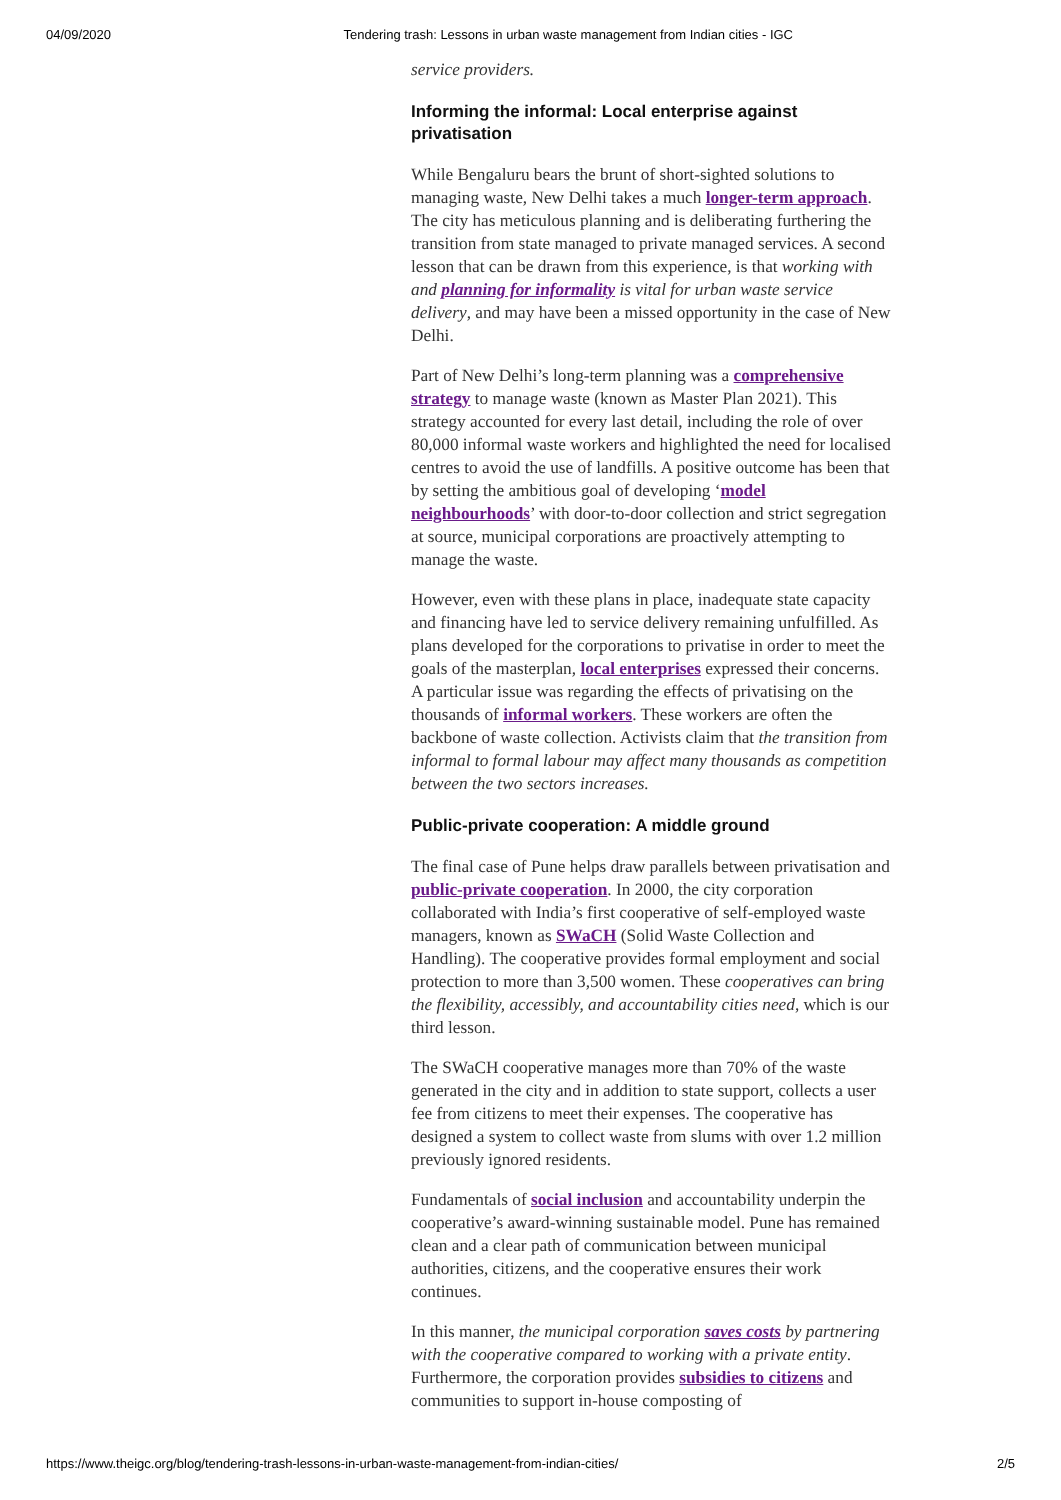04/09/2020 Tendering trash: Lessons in urban waste management from Indian cities - IGC
service providers.
Informing the informal: Local enterprise against privatisation
While Bengaluru bears the brunt of short-sighted solutions to managing waste, New Delhi takes a much longer-term approach. The city has meticulous planning and is deliberating furthering the transition from state managed to private managed services. A second lesson that can be drawn from this experience, is that working with and planning for informality is vital for urban waste service delivery, and may have been a missed opportunity in the case of New Delhi.
Part of New Delhi’s long-term planning was a comprehensive strategy to manage waste (known as Master Plan 2021). This strategy accounted for every last detail, including the role of over 80,000 informal waste workers and highlighted the need for localised centres to avoid the use of landfills. A positive outcome has been that by setting the ambitious goal of developing ‘model neighbourhoods’ with door-to-door collection and strict segregation at source, municipal corporations are proactively attempting to manage the waste.
However, even with these plans in place, inadequate state capacity and financing have led to service delivery remaining unfulfilled. As plans developed for the corporations to privatise in order to meet the goals of the masterplan, local enterprises expressed their concerns. A particular issue was regarding the effects of privatising on the thousands of informal workers. These workers are often the backbone of waste collection. Activists claim that the transition from informal to formal labour may affect many thousands as competition between the two sectors increases.
Public-private cooperation: A middle ground
The final case of Pune helps draw parallels between privatisation and public-private cooperation. In 2000, the city corporation collaborated with India’s first cooperative of self-employed waste managers, known as SWaCH (Solid Waste Collection and Handling). The cooperative provides formal employment and social protection to more than 3,500 women. These cooperatives can bring the flexibility, accessibly, and accountability cities need, which is our third lesson.
The SWaCH cooperative manages more than 70% of the waste generated in the city and in addition to state support, collects a user fee from citizens to meet their expenses. The cooperative has designed a system to collect waste from slums with over 1.2 million previously ignored residents.
Fundamentals of social inclusion and accountability underpin the cooperative’s award-winning sustainable model. Pune has remained clean and a clear path of communication between municipal authorities, citizens, and the cooperative ensures their work continues.
In this manner, the municipal corporation saves costs by partnering with the cooperative compared to working with a private entity. Furthermore, the corporation provides subsidies to citizens and communities to support in-house composting of
https://www.theigc.org/blog/tendering-trash-lessons-in-urban-waste-management-from-indian-cities/ 2/5